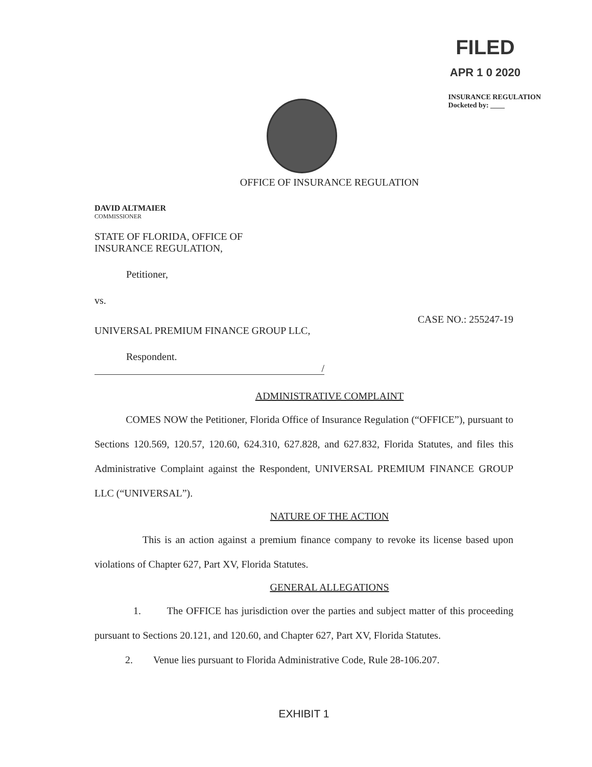FILED
APR 1 0 2020
INSURANCE REGULATION
Docketed by: ____
OFFICE OF INSURANCE REGULATION
DAVID ALTMAIER
COMMISSIONER
STATE OF FLORIDA, OFFICE OF
INSURANCE REGULATION,
Petitioner,
vs.
UNIVERSAL PREMIUM FINANCE GROUP LLC,
CASE NO.: 255247-19
Respondent.
/
ADMINISTRATIVE COMPLAINT
COMES NOW the Petitioner, Florida Office of Insurance Regulation (“OFFICE”), pursuant to Sections 120.569, 120.57, 120.60, 624.310, 627.828, and 627.832, Florida Statutes, and files this Administrative Complaint against the Respondent, UNIVERSAL PREMIUM FINANCE GROUP LLC (“UNIVERSAL”).
NATURE OF THE ACTION
This is an action against a premium finance company to revoke its license based upon violations of Chapter 627, Part XV, Florida Statutes.
GENERAL ALLEGATIONS
1. The OFFICE has jurisdiction over the parties and subject matter of this proceeding pursuant to Sections 20.121, and 120.60, and Chapter 627, Part XV, Florida Statutes.
2. Venue lies pursuant to Florida Administrative Code, Rule 28-106.207.
EXHIBIT 1